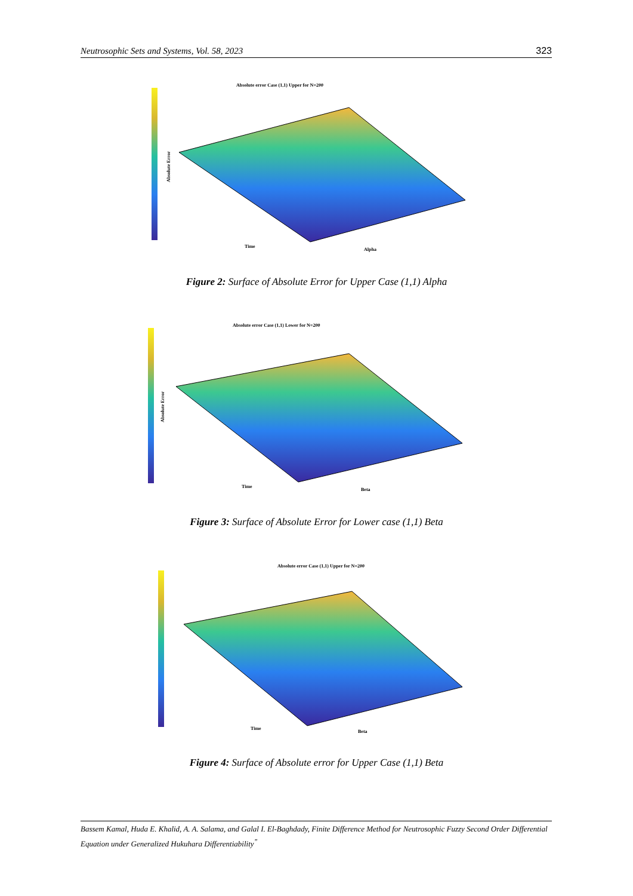Neutrosophic Sets and Systems, Vol. 58, 2023 323
Absolute error Case (1,1) Upper for N=200
Time
Alpha
Absolute Error
Figure 2: Surface of Absolute Error for Upper Case (1,1) Alpha
Absolute error Case (1,1) Lower for N=200
Time
Beta
Absolute Error
Figure 3: Surface of Absolute Error for Lower case (1,1) Beta
Absolute error Case (1,1) Upper for N=200
Time
Beta
Figure 4: Surface of Absolute error for Upper Case (1,1) Beta
Bassem Kamal, Huda E. Khalid, A. A. Salama, and Galal I. El-Baghdady, Finite Difference Method for Neutrosophic Fuzzy Second Order Differential Equation under Generalized Hukuhara Differentiability<sup>”</sup>